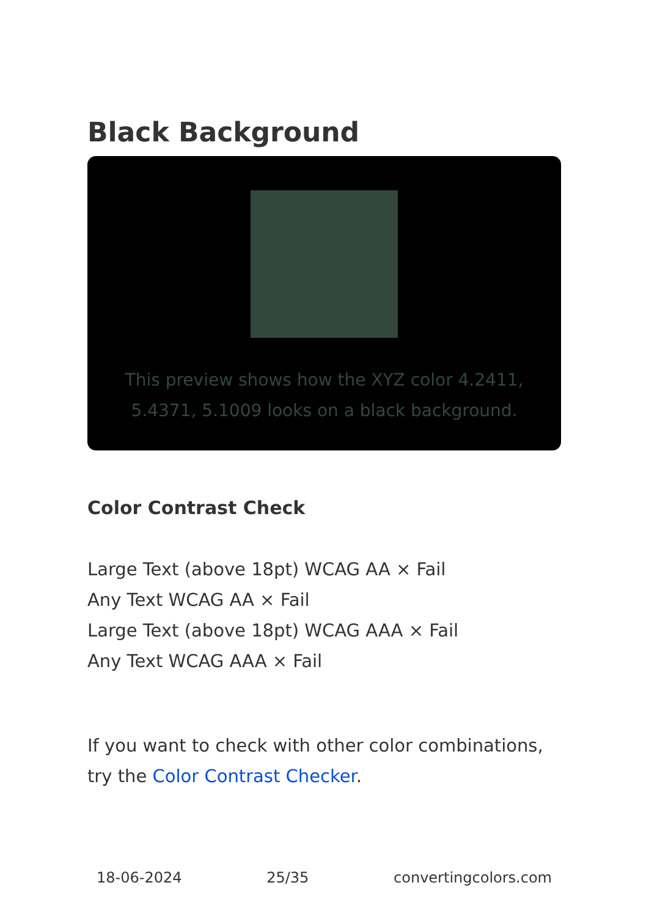Black Background
This preview shows how the XYZ color 4.2411, 5.4371, 5.1009 looks on a black background.
Color Contrast Check
Large Text (above 18pt) WCAG AA × Fail
Any Text WCAG AA × Fail
Large Text (above 18pt) WCAG AAA × Fail
Any Text WCAG AAA × Fail
If you want to check with other color combinations, try the Color Contrast Checker.
18-06-2024 25/35 convertingcolors.com